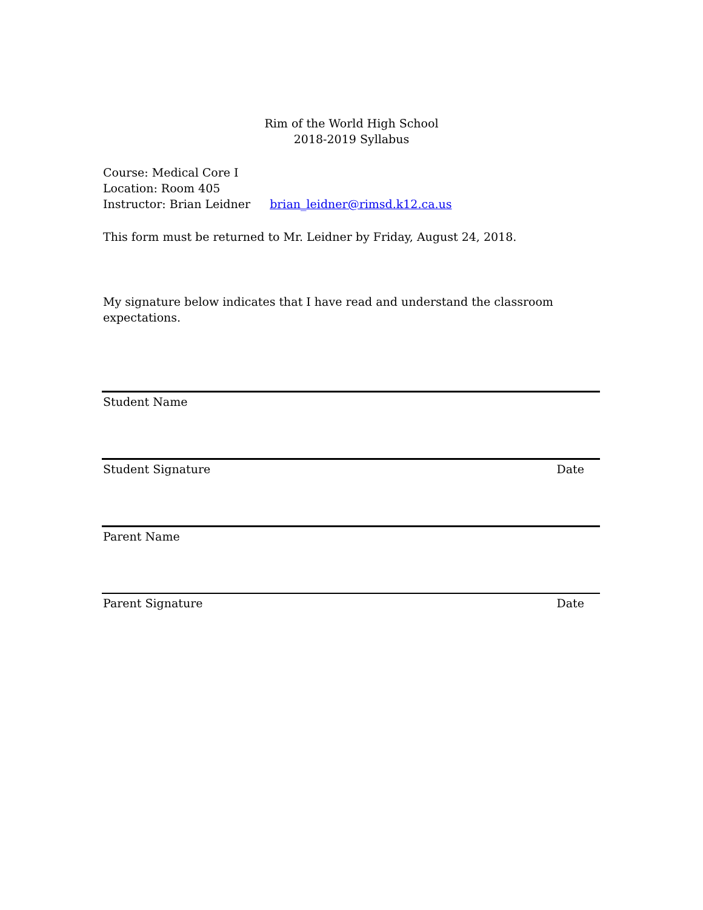Rim of the World High School
2018-2019 Syllabus
Course: Medical Core I
Location: Room 405
Instructor: Brian Leidner brian_leidner@rimsd.k12.ca.us
This form must be returned to Mr. Leidner by Friday, August 24, 2018.
My signature below indicates that I have read and understand the classroom expectations.
Student Name
Student Signature Date
Parent Name
Parent Signature Date